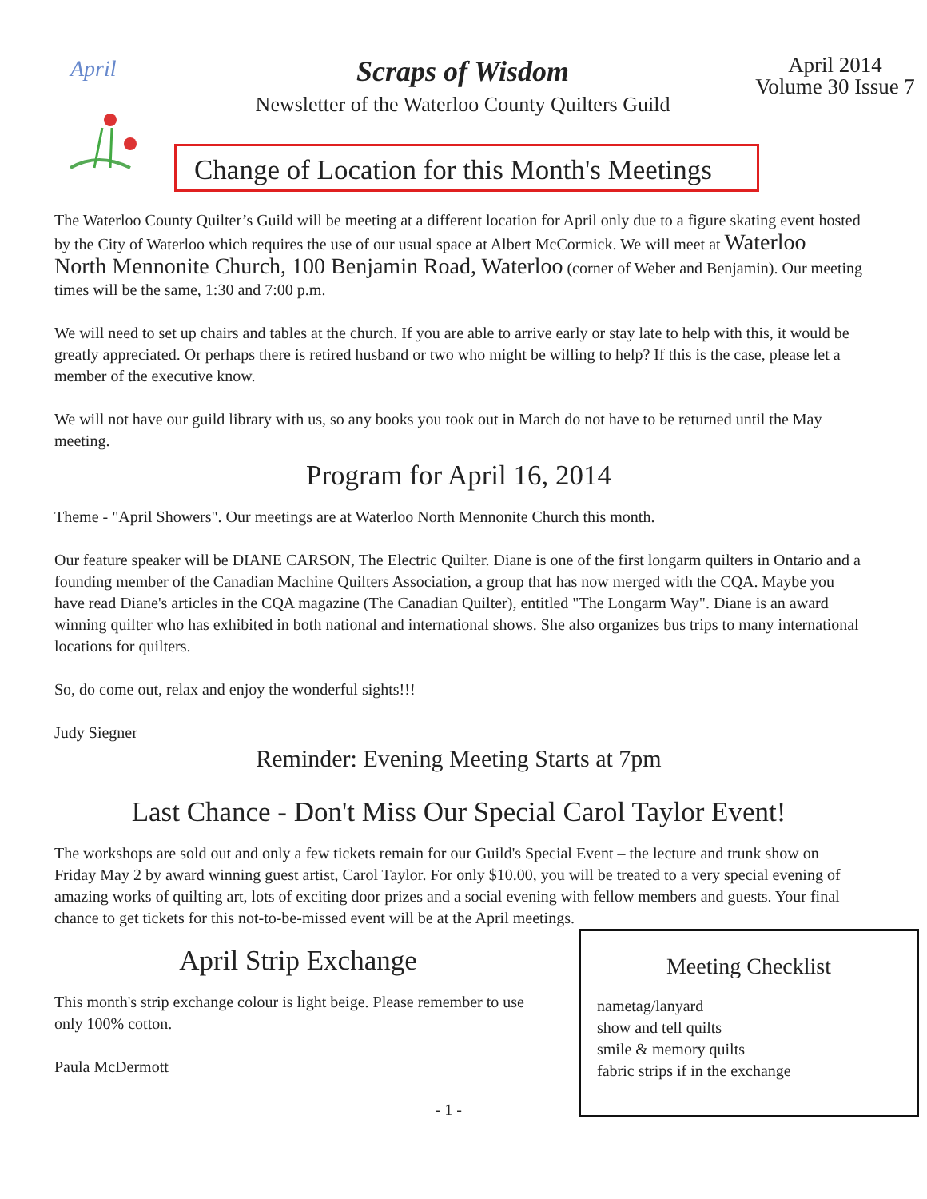April
Scraps of Wisdom
Newsletter of the Waterloo County Quilters Guild
April 2014
Volume 30 Issue 7
Change of Location for this Month's Meetings
The Waterloo County Quilter’s Guild will be meeting at a different location for April only due to a figure skating event hosted by the City of Waterloo which requires the use of our usual space at Albert McCormick. We will meet at Waterloo North Mennonite Church, 100 Benjamin Road, Waterloo (corner of Weber and Benjamin). Our meeting times will be the same, 1:30 and 7:00 p.m.
We will need to set up chairs and tables at the church. If you are able to arrive early or stay late to help with this, it would be greatly appreciated. Or perhaps there is retired husband or two who might be willing to help? If this is the case, please let a member of the executive know.
We will not have our guild library with us, so any books you took out in March do not have to be returned until the May meeting.
Program for April 16, 2014
Theme - "April Showers". Our meetings are at Waterloo North Mennonite Church this month.
Our feature speaker will be DIANE CARSON, The Electric Quilter. Diane is one of the first longarm quilters in Ontario and a founding member of the Canadian Machine Quilters Association, a group that has now merged with the CQA. Maybe you have read Diane's articles in the CQA magazine (The Canadian Quilter), entitled "The Longarm Way". Diane is an award winning quilter who has exhibited in both national and international shows. She also organizes bus trips to many international locations for quilters.
So, do come out, relax and enjoy the wonderful sights!!!
Judy Siegner
Reminder: Evening Meeting Starts at 7pm
Last Chance - Don't Miss Our Special Carol Taylor Event!
The workshops are sold out and only a few tickets remain for our Guild's Special Event – the lecture and trunk show on Friday May 2 by award winning guest artist, Carol Taylor. For only $10.00, you will be treated to a very special evening of amazing works of quilting art, lots of exciting door prizes and a social evening with fellow members and guests. Your final chance to get tickets for this not-to-be-missed event will be at the April meetings.
April Strip Exchange
This month's strip exchange colour is light beige. Please remember to use only 100% cotton.
Paula McDermott
- 1 -
Meeting Checklist
nametag/lanyard
show and tell quilts
smile & memory quilts
fabric strips if in the exchange